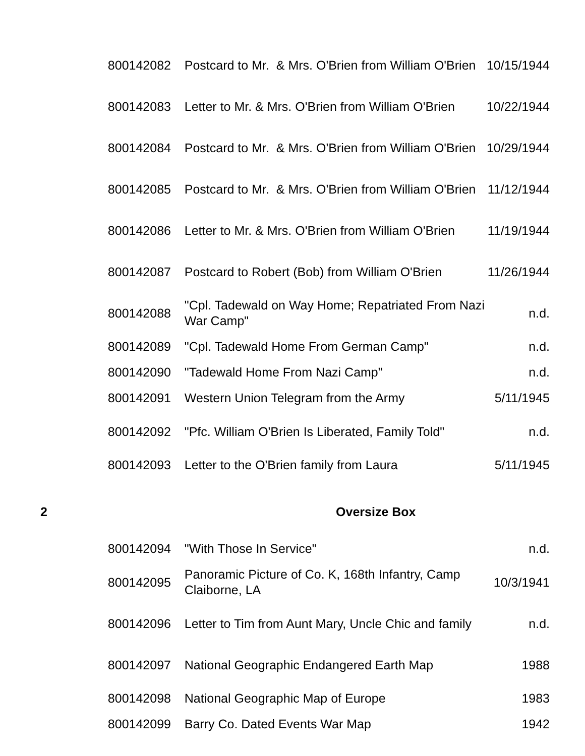| | 800142082 | Postcard to Mr. & Mrs. O'Brien from William O'Brien | 10/15/1944 |
| | 800142083 | Letter to Mr. & Mrs. O'Brien from William O'Brien | 10/22/1944 |
| | 800142084 | Postcard to Mr. & Mrs. O'Brien from William O'Brien | 10/29/1944 |
| | 800142085 | Postcard to Mr. & Mrs. O'Brien from William O'Brien | 11/12/1944 |
| | 800142086 | Letter to Mr. & Mrs. O'Brien from William O'Brien | 11/19/1944 |
| | 800142087 | Postcard to Robert (Bob) from William O'Brien | 11/26/1944 |
| | 800142088 | "Cpl. Tadewald on Way Home; Repatriated From Nazi War Camp" | n.d. |
| | 800142089 | "Cpl. Tadewald Home From German Camp" | n.d. |
| | 800142090 | "Tadewald Home From Nazi Camp" | n.d. |
| | 800142091 | Western Union Telegram from the Army | 5/11/1945 |
| | 800142092 | "Pfc. William O'Brien Is Liberated, Family Told" | n.d. |
| | 800142093 | Letter to the O'Brien family from Laura | 5/11/1945 |
| 2 | | Oversize Box | |
| | 800142094 | "With Those In Service" | n.d. |
| | 800142095 | Panoramic Picture of Co. K, 168th Infantry, Camp Claiborne, LA | 10/3/1941 |
| | 800142096 | Letter to Tim from Aunt Mary, Uncle Chic and family | n.d. |
| | 800142097 | National Geographic Endangered Earth Map | 1988 |
| | 800142098 | National Geographic Map of Europe | 1983 |
| | 800142099 | Barry Co. Dated Events War Map | 1942 |